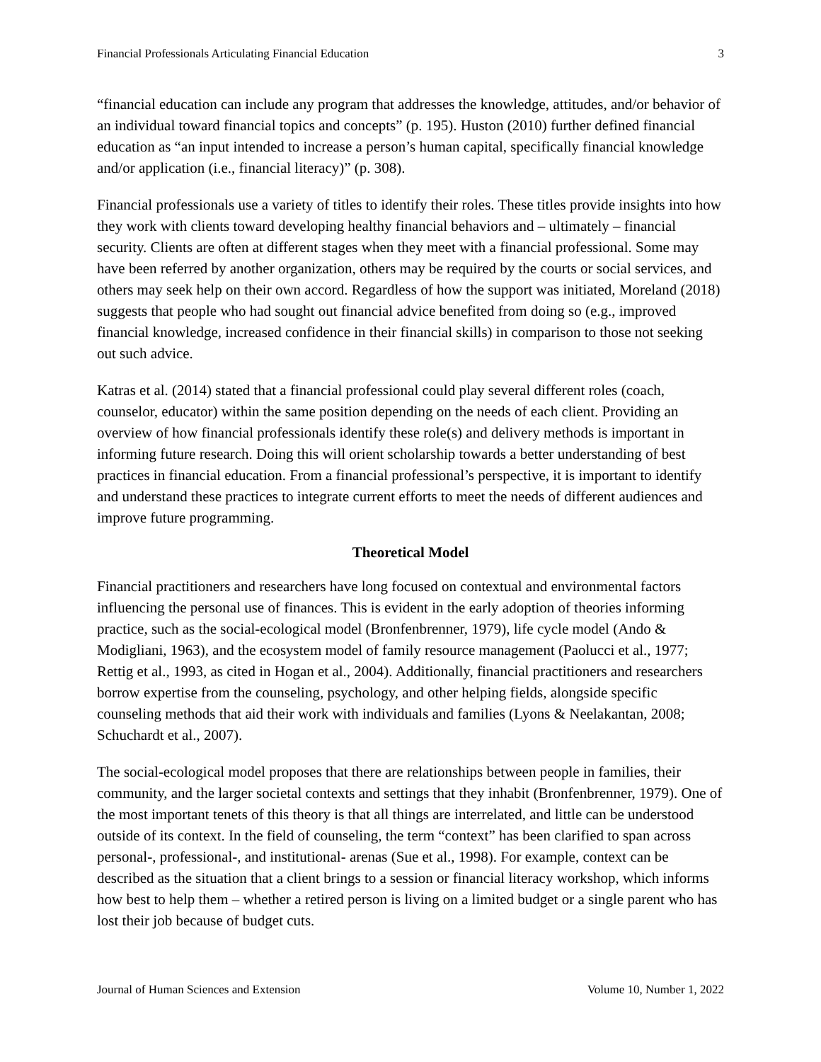Financial Professionals Articulating Financial Education 3
“financial education can include any program that addresses the knowledge, attitudes, and/or behavior of an individual toward financial topics and concepts” (p. 195). Huston (2010) further defined financial education as “an input intended to increase a person’s human capital, specifically financial knowledge and/or application (i.e., financial literacy)” (p. 308).
Financial professionals use a variety of titles to identify their roles. These titles provide insights into how they work with clients toward developing healthy financial behaviors and – ultimately – financial security. Clients are often at different stages when they meet with a financial professional. Some may have been referred by another organization, others may be required by the courts or social services, and others may seek help on their own accord. Regardless of how the support was initiated, Moreland (2018) suggests that people who had sought out financial advice benefited from doing so (e.g., improved financial knowledge, increased confidence in their financial skills) in comparison to those not seeking out such advice.
Katras et al. (2014) stated that a financial professional could play several different roles (coach, counselor, educator) within the same position depending on the needs of each client. Providing an overview of how financial professionals identify these role(s) and delivery methods is important in informing future research. Doing this will orient scholarship towards a better understanding of best practices in financial education. From a financial professional’s perspective, it is important to identify and understand these practices to integrate current efforts to meet the needs of different audiences and improve future programming.
Theoretical Model
Financial practitioners and researchers have long focused on contextual and environmental factors influencing the personal use of finances. This is evident in the early adoption of theories informing practice, such as the social-ecological model (Bronfenbrenner, 1979), life cycle model (Ando & Modigliani, 1963), and the ecosystem model of family resource management (Paolucci et al., 1977; Rettig et al., 1993, as cited in Hogan et al., 2004). Additionally, financial practitioners and researchers borrow expertise from the counseling, psychology, and other helping fields, alongside specific counseling methods that aid their work with individuals and families (Lyons & Neelakantan, 2008; Schuchardt et al., 2007).
The social-ecological model proposes that there are relationships between people in families, their community, and the larger societal contexts and settings that they inhabit (Bronfenbrenner, 1979). One of the most important tenets of this theory is that all things are interrelated, and little can be understood outside of its context. In the field of counseling, the term “context” has been clarified to span across personal-, professional-, and institutional- arenas (Sue et al., 1998). For example, context can be described as the situation that a client brings to a session or financial literacy workshop, which informs how best to help them – whether a retired person is living on a limited budget or a single parent who has lost their job because of budget cuts.
Journal of Human Sciences and Extension Volume 10, Number 1, 2022